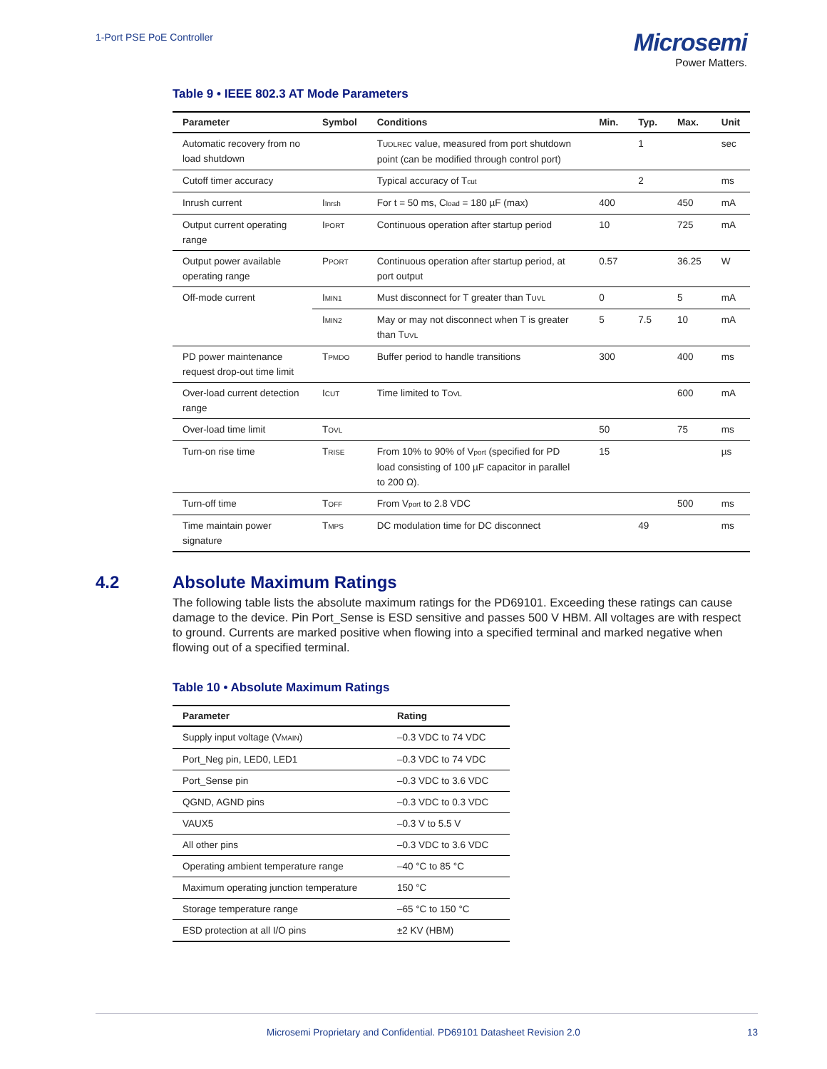1-Port PSE PoE Controller
Microsemi
Power Matters.
Table 9 • IEEE 802.3 AT Mode Parameters
| Parameter | Symbol | Conditions | Min. | Typ. | Max. | Unit |
| --- | --- | --- | --- | --- | --- | --- |
| Automatic recovery from no load shutdown | | T UDLREC value, measured from port shutdown point (can be modified through control port) | | 1 | | sec |
| Cutoff timer accuracy | | Typical accuracy of T cut | | 2 | | ms |
| Inrush current | I Inrsh | For t = 50 ms, C load = 180 µF (max) | 400 | | 450 | mA |
| Output current operating range | I PORT | Continuous operation after startup period | 10 | | 725 | mA |
| Output power available operating range | P PORT | Continuous operation after startup period, at port output | 0.57 | | 36.25 | W |
| Off-mode current | I MIN1 | Must disconnect for T greater than T UVL | 0 | | 5 | mA |
| | I MIN2 | May or may not disconnect when T is greater than T UVL | 5 | 7.5 | 10 | mA |
| PD power maintenance request drop-out time limit | T PMDO | Buffer period to handle transitions | 300 | | 400 | ms |
| Over-load current detection range | I CUT | Time limited to T OVL | | | 600 | mA |
| Over-load time limit | T OVL | | 50 | | 75 | ms |
| Turn-on rise time | T RISE | From 10% to 90% of V port (specified for PD load consisting of 100 µF capacitor in parallel to 200 Ω). | 15 | | | µs |
| Turn-off time | T OFF | From V port to 2.8 VDC | | | 500 | ms |
| Time maintain power signature | T MPS | DC modulation time for DC disconnect | | 49 | | ms |
4.2 Absolute Maximum Ratings
The following table lists the absolute maximum ratings for the PD69101. Exceeding these ratings can cause damage to the device. Pin Port_Sense is ESD sensitive and passes 500 V HBM. All voltages are with respect to ground. Currents are marked positive when flowing into a specified terminal and marked negative when flowing out of a specified terminal.
Table 10 • Absolute Maximum Ratings
| Parameter | Rating |
| --- | --- |
| Supply input voltage (V MAIN ) | –0.3 VDC to 74 VDC |
| Port_Neg pin, LED0, LED1 | –0.3 VDC to 74 VDC |
| Port_Sense pin | –0.3 VDC to 3.6 VDC |
| QGND, AGND pins | –0.3 VDC to 0.3 VDC |
| VAUX5 | –0.3 V to 5.5 V |
| All other pins | –0.3 VDC to 3.6 VDC |
| Operating ambient temperature range | –40 °C to 85 °C |
| Maximum operating junction temperature | 150 °C |
| Storage temperature range | –65 °C to 150 °C |
| ESD protection at all I/O pins | ±2 KV (HBM) |
Microsemi Proprietary and Confidential. PD69101 Datasheet Revision 2.0 13